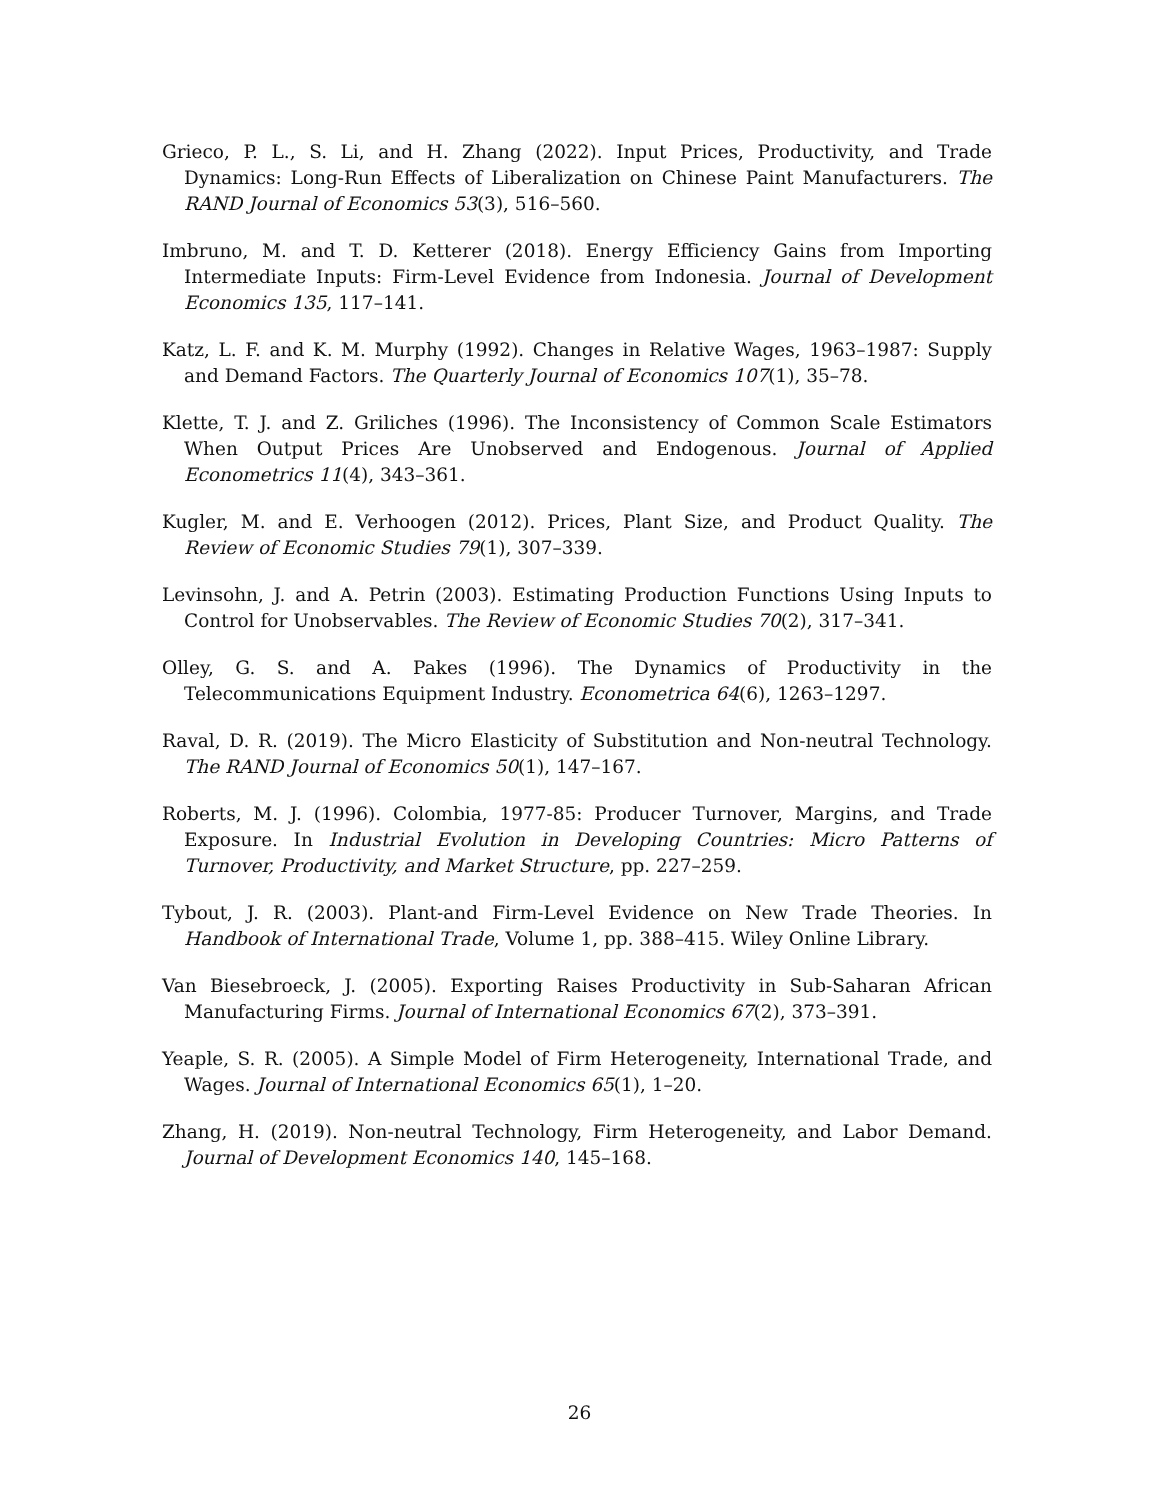Grieco, P. L., S. Li, and H. Zhang (2022). Input Prices, Productivity, and Trade Dynamics: Long-Run Effects of Liberalization on Chinese Paint Manufacturers. The RAND Journal of Economics 53(3), 516–560.
Imbruno, M. and T. D. Ketterer (2018). Energy Efficiency Gains from Importing Intermediate Inputs: Firm-Level Evidence from Indonesia. Journal of Development Economics 135, 117–141.
Katz, L. F. and K. M. Murphy (1992). Changes in Relative Wages, 1963–1987: Supply and Demand Factors. The Quarterly Journal of Economics 107(1), 35–78.
Klette, T. J. and Z. Griliches (1996). The Inconsistency of Common Scale Estimators When Output Prices Are Unobserved and Endogenous. Journal of Applied Econometrics 11(4), 343–361.
Kugler, M. and E. Verhoogen (2012). Prices, Plant Size, and Product Quality. The Review of Economic Studies 79(1), 307–339.
Levinsohn, J. and A. Petrin (2003). Estimating Production Functions Using Inputs to Control for Unobservables. The Review of Economic Studies 70(2), 317–341.
Olley, G. S. and A. Pakes (1996). The Dynamics of Productivity in the Telecommunications Equipment Industry. Econometrica 64(6), 1263–1297.
Raval, D. R. (2019). The Micro Elasticity of Substitution and Non-neutral Technology. The RAND Journal of Economics 50(1), 147–167.
Roberts, M. J. (1996). Colombia, 1977-85: Producer Turnover, Margins, and Trade Exposure. In Industrial Evolution in Developing Countries: Micro Patterns of Turnover, Productivity, and Market Structure, pp. 227–259.
Tybout, J. R. (2003). Plant-and Firm-Level Evidence on New Trade Theories. In Handbook of International Trade, Volume 1, pp. 388–415. Wiley Online Library.
Van Biesebroeck, J. (2005). Exporting Raises Productivity in Sub-Saharan African Manufacturing Firms. Journal of International Economics 67(2), 373–391.
Yeaple, S. R. (2005). A Simple Model of Firm Heterogeneity, International Trade, and Wages. Journal of International Economics 65(1), 1–20.
Zhang, H. (2019). Non-neutral Technology, Firm Heterogeneity, and Labor Demand. Journal of Development Economics 140, 145–168.
26